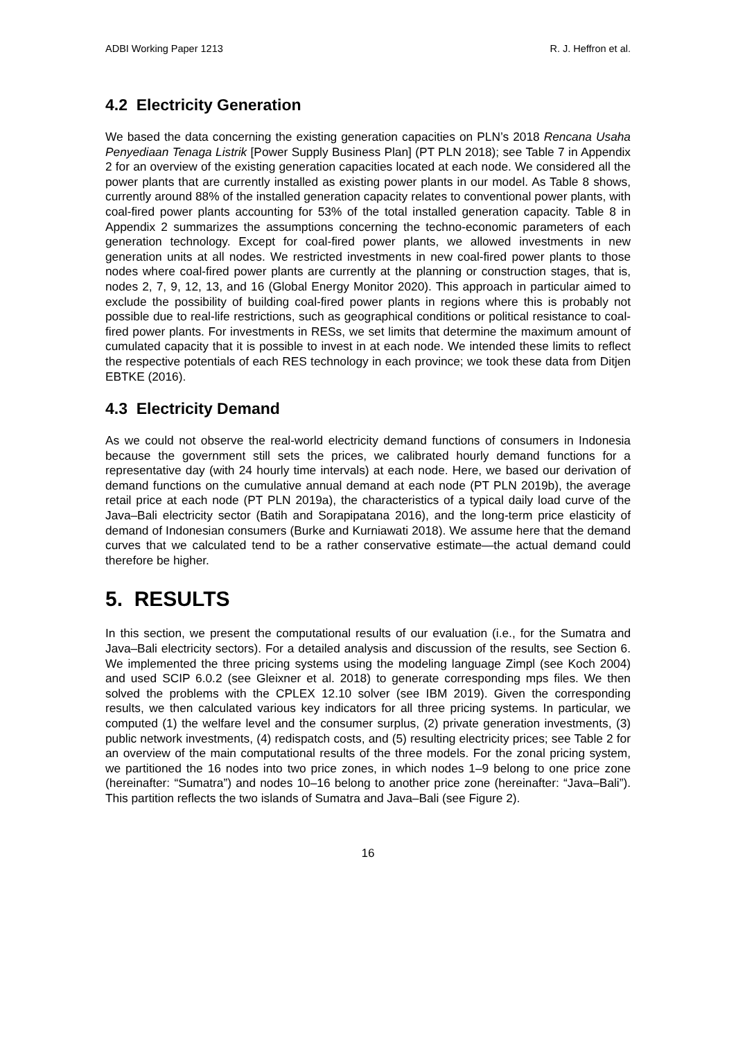ADBI Working Paper 1213 R. J. Heffron et al.
4.2 Electricity Generation
We based the data concerning the existing generation capacities on PLN’s 2018 Rencana Usaha Penyediaan Tenaga Listrik [Power Supply Business Plan] (PT PLN 2018); see Table 7 in Appendix 2 for an overview of the existing generation capacities located at each node. We considered all the power plants that are currently installed as existing power plants in our model. As Table 8 shows, currently around 88% of the installed generation capacity relates to conventional power plants, with coal-fired power plants accounting for 53% of the total installed generation capacity. Table 8 in Appendix 2 summarizes the assumptions concerning the techno-economic parameters of each generation technology. Except for coal-fired power plants, we allowed investments in new generation units at all nodes. We restricted investments in new coal-fired power plants to those nodes where coal-fired power plants are currently at the planning or construction stages, that is, nodes 2, 7, 9, 12, 13, and 16 (Global Energy Monitor 2020). This approach in particular aimed to exclude the possibility of building coal-fired power plants in regions where this is probably not possible due to real-life restrictions, such as geographical conditions or political resistance to coal-fired power plants. For investments in RESs, we set limits that determine the maximum amount of cumulated capacity that it is possible to invest in at each node. We intended these limits to reflect the respective potentials of each RES technology in each province; we took these data from Ditjen EBTKE (2016).
4.3 Electricity Demand
As we could not observe the real-world electricity demand functions of consumers in Indonesia because the government still sets the prices, we calibrated hourly demand functions for a representative day (with 24 hourly time intervals) at each node. Here, we based our derivation of demand functions on the cumulative annual demand at each node (PT PLN 2019b), the average retail price at each node (PT PLN 2019a), the characteristics of a typical daily load curve of the Java–Bali electricity sector (Batih and Sorapipatana 2016), and the long-term price elasticity of demand of Indonesian consumers (Burke and Kurniawati 2018). We assume here that the demand curves that we calculated tend to be a rather conservative estimate—the actual demand could therefore be higher.
5. RESULTS
In this section, we present the computational results of our evaluation (i.e., for the Sumatra and Java–Bali electricity sectors). For a detailed analysis and discussion of the results, see Section 6. We implemented the three pricing systems using the modeling language Zimpl (see Koch 2004) and used SCIP 6.0.2 (see Gleixner et al. 2018) to generate corresponding mps files. We then solved the problems with the CPLEX 12.10 solver (see IBM 2019). Given the corresponding results, we then calculated various key indicators for all three pricing systems. In particular, we computed (1) the welfare level and the consumer surplus, (2) private generation investments, (3) public network investments, (4) redispatch costs, and (5) resulting electricity prices; see Table 2 for an overview of the main computational results of the three models. For the zonal pricing system, we partitioned the 16 nodes into two price zones, in which nodes 1–9 belong to one price zone (hereinafter: “Sumatra”) and nodes 10–16 belong to another price zone (hereinafter: “Java–Bali”). This partition reflects the two islands of Sumatra and Java–Bali (see Figure 2).
16